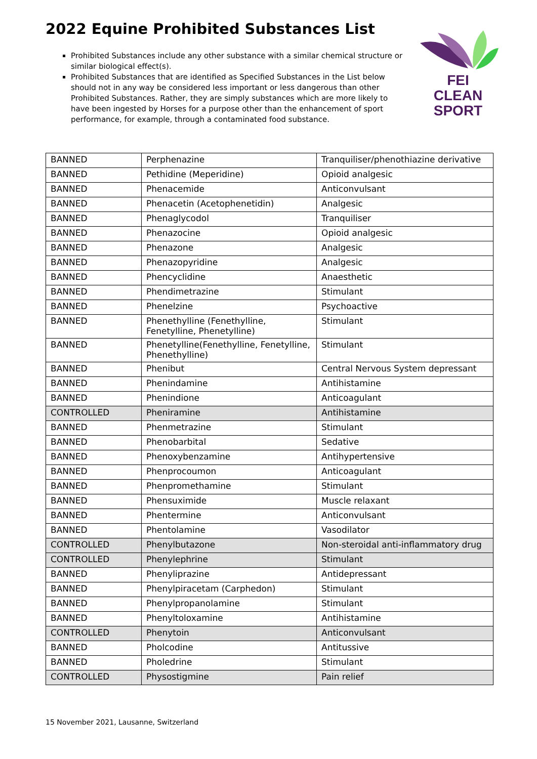2022 Equine Prohibited Substances List
Prohibited Substances include any other substance with a similar chemical structure or similar biological effect(s).
Prohibited Substances that are identified as Specified Substances in the List below should not in any way be considered less important or less dangerous than other Prohibited Substances. Rather, they are simply substances which are more likely to have been ingested by Horses for a purpose other than the enhancement of sport performance, for example, through a contaminated food substance.
FEI
CLEAN
SPORT
| BANNED | Perphenazine | Tranquiliser/phenothiazine derivative |
| BANNED | Pethidine (Meperidine) | Opioid analgesic |
| BANNED | Phenacemide | Anticonvulsant |
| BANNED | Phenacetin (Acetophenetidin) | Analgesic |
| BANNED | Phenaglycodol | Tranquiliser |
| BANNED | Phenazocine | Opioid analgesic |
| BANNED | Phenazone | Analgesic |
| BANNED | Phenazopyridine | Analgesic |
| BANNED | Phencyclidine | Anaesthetic |
| BANNED | Phendimetrazine | Stimulant |
| BANNED | Phenelzine | Psychoactive |
| BANNED | Phenethylline (Fenethylline, Fenetylline, Phenetylline) | Stimulant |
| BANNED | Phenetylline(Fenethylline, Fenetylline, Phenethylline) | Stimulant |
| BANNED | Phenibut | Central Nervous System depressant |
| BANNED | Phenindamine | Antihistamine |
| BANNED | Phenindione | Anticoagulant |
| CONTROLLED | Pheniramine | Antihistamine |
| BANNED | Phenmetrazine | Stimulant |
| BANNED | Phenobarbital | Sedative |
| BANNED | Phenoxybenzamine | Antihypertensive |
| BANNED | Phenprocoumon | Anticoagulant |
| BANNED | Phenpromethamine | Stimulant |
| BANNED | Phensuximide | Muscle relaxant |
| BANNED | Phentermine | Anticonvulsant |
| BANNED | Phentolamine | Vasodilator |
| CONTROLLED | Phenylbutazone | Non-steroidal anti-inflammatory drug |
| CONTROLLED | Phenylephrine | Stimulant |
| BANNED | Phenyliprazine | Antidepressant |
| BANNED | Phenylpiracetam (Carphedon) | Stimulant |
| BANNED | Phenylpropanolamine | Stimulant |
| BANNED | Phenyltoloxamine | Antihistamine |
| CONTROLLED | Phenytoin | Anticonvulsant |
| BANNED | Pholcodine | Antitussive |
| BANNED | Pholedrine | Stimulant |
| CONTROLLED | Physostigmine | Pain relief |
15 November 2021, Lausanne, Switzerland